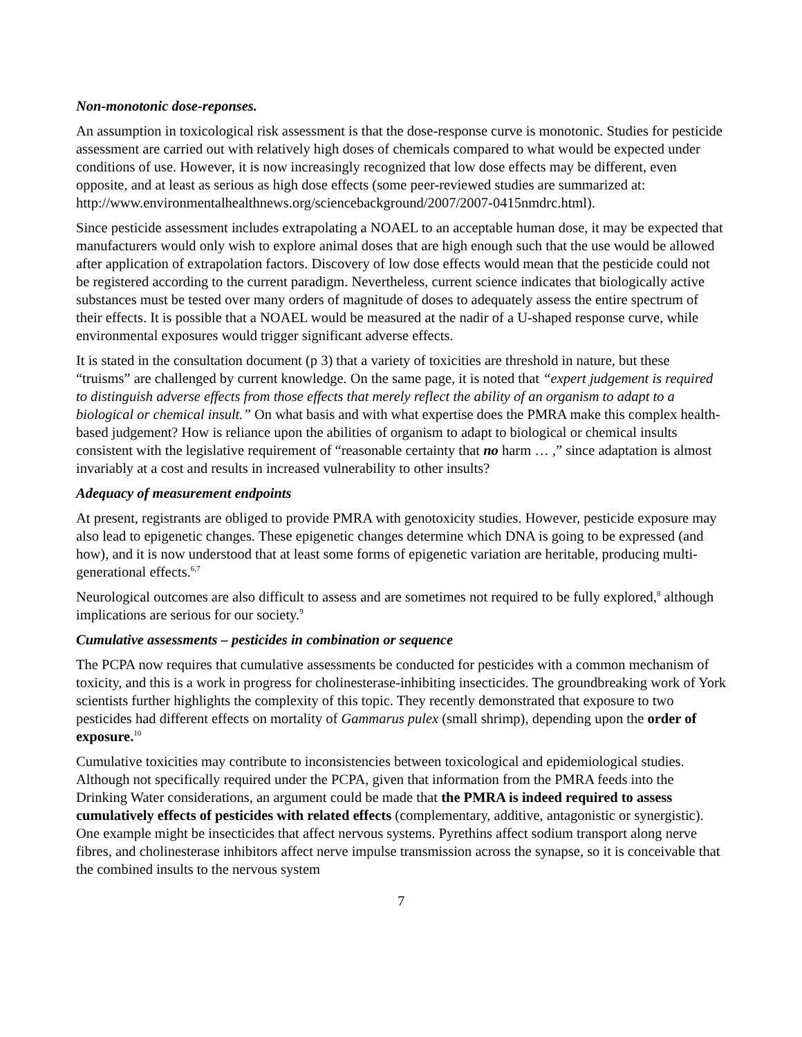Non-monotonic dose-reponses.
An assumption in toxicological risk assessment is that the dose-response curve is monotonic. Studies for pesticide assessment are carried out with relatively high doses of chemicals compared to what would be expected under conditions of use. However, it is now increasingly recognized that low dose effects may be different, even opposite, and at least as serious as high dose effects (some peer-reviewed studies are summarized at: http://www.environmentalhealthnews.org/sciencebackground/2007/2007-0415nmdrc.html).
Since pesticide assessment includes extrapolating a NOAEL to an acceptable human dose, it may be expected that manufacturers would only wish to explore animal doses that are high enough such that the use would be allowed after application of extrapolation factors. Discovery of low dose effects would mean that the pesticide could not be registered according to the current paradigm. Nevertheless, current science indicates that biologically active substances must be tested over many orders of magnitude of doses to adequately assess the entire spectrum of their effects. It is possible that a NOAEL would be measured at the nadir of a U-shaped response curve, while environmental exposures would trigger significant adverse effects.
It is stated in the consultation document (p 3) that a variety of toxicities are threshold in nature, but these “truisms” are challenged by current knowledge. On the same page, it is noted that “expert judgement is required to distinguish adverse effects from those effects that merely reflect the ability of an organism to adapt to a biological or chemical insult.” On what basis and with what expertise does the PMRA make this complex health-based judgement? How is reliance upon the abilities of organism to adapt to biological or chemical insults consistent with the legislative requirement of “reasonable certainty that no harm … ,” since adaptation is almost invariably at a cost and results in increased vulnerability to other insults?
Adequacy of measurement endpoints
At present, registrants are obliged to provide PMRA with genotoxicity studies. However, pesticide exposure may also lead to epigenetic changes. These epigenetic changes determine which DNA is going to be expressed (and how), and it is now understood that at least some forms of epigenetic variation are heritable, producing multi-generational effects.<sup>6,7</sup>
Neurological outcomes are also difficult to assess and are sometimes not required to be fully explored,<sup>8</sup> although implications are serious for our society.<sup>9</sup>
Cumulative assessments – pesticides in combination or sequence
The PCPA now requires that cumulative assessments be conducted for pesticides with a common mechanism of toxicity, and this is a work in progress for cholinesterase-inhibiting insecticides. The groundbreaking work of York scientists further highlights the complexity of this topic. They recently demonstrated that exposure to two pesticides had different effects on mortality of Gammarus pulex (small shrimp), depending upon the order of exposure.<sup>10</sup>
Cumulative toxicities may contribute to inconsistencies between toxicological and epidemiological studies. Although not specifically required under the PCPA, given that information from the PMRA feeds into the Drinking Water considerations, an argument could be made that the PMRA is indeed required to assess cumulatively effects of pesticides with related effects (complementary, additive, antagonistic or synergistic). One example might be insecticides that affect nervous systems. Pyrethins affect sodium transport along nerve fibres, and cholinesterase inhibitors affect nerve impulse transmission across the synapse, so it is conceivable that the combined insults to the nervous system
7